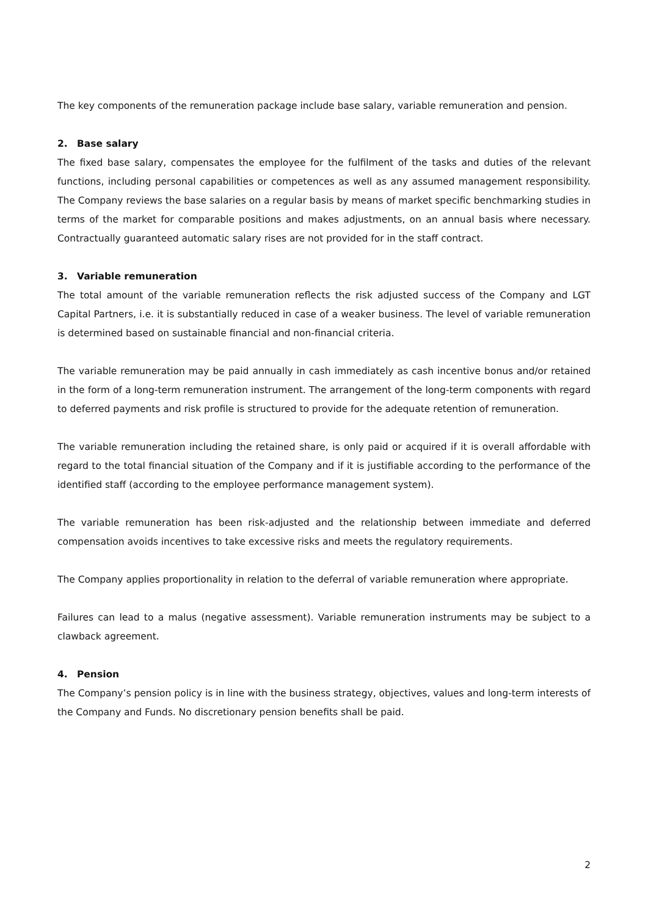The key components of the remuneration package include base salary, variable remuneration and pension.
2. Base salary
The fixed base salary, compensates the employee for the fulfilment of the tasks and duties of the relevant functions, including personal capabilities or competences as well as any assumed management responsibility. The Company reviews the base salaries on a regular basis by means of market specific benchmarking studies in terms of the market for comparable positions and makes adjustments, on an annual basis where necessary. Contractually guaranteed automatic salary rises are not provided for in the staff contract.
3. Variable remuneration
The total amount of the variable remuneration reflects the risk adjusted success of the Company and LGT Capital Partners, i.e. it is substantially reduced in case of a weaker business. The level of variable remuneration is determined based on sustainable financial and non-financial criteria.
The variable remuneration may be paid annually in cash immediately as cash incentive bonus and/or retained in the form of a long-term remuneration instrument. The arrangement of the long-term components with regard to deferred payments and risk profile is structured to provide for the adequate retention of remuneration.
The variable remuneration including the retained share, is only paid or acquired if it is overall affordable with regard to the total financial situation of the Company and if it is justifiable according to the performance of the identified staff (according to the employee performance management system).
The variable remuneration has been risk-adjusted and the relationship between immediate and deferred compensation avoids incentives to take excessive risks and meets the regulatory requirements.
The Company applies proportionality in relation to the deferral of variable remuneration where appropriate.
Failures can lead to a malus (negative assessment). Variable remuneration instruments may be subject to a clawback agreement.
4. Pension
The Company’s pension policy is in line with the business strategy, objectives, values and long-term interests of the Company and Funds. No discretionary pension benefits shall be paid.
2